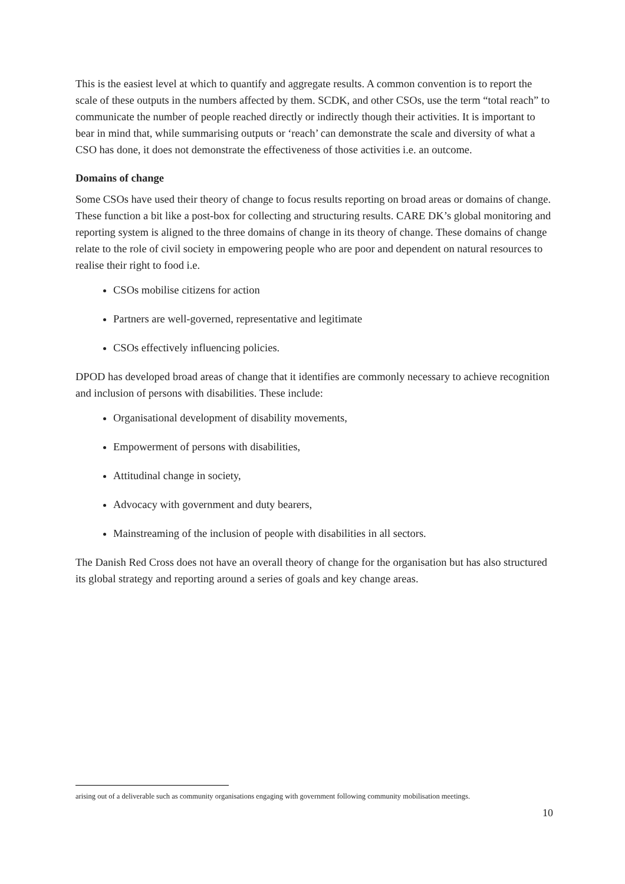This is the easiest level at which to quantify and aggregate results. A common convention is to report the scale of these outputs in the numbers affected by them. SCDK, and other CSOs, use the term “total reach” to communicate the number of people reached directly or indirectly though their activities. It is important to bear in mind that, while summarising outputs or ‘reach’ can demonstrate the scale and diversity of what a CSO has done, it does not demonstrate the effectiveness of those activities i.e. an outcome.
Domains of change
Some CSOs have used their theory of change to focus results reporting on broad areas or domains of change. These function a bit like a post-box for collecting and structuring results. CARE DK’s global monitoring and reporting system is aligned to the three domains of change in its theory of change. These domains of change relate to the role of civil society in empowering people who are poor and dependent on natural resources to realise their right to food i.e.
CSOs mobilise citizens for action
Partners are well-governed, representative and legitimate
CSOs effectively influencing policies.
DPOD has developed broad areas of change that it identifies are commonly necessary to achieve recognition and inclusion of persons with disabilities. These include:
Organisational development of disability movements,
Empowerment of persons with disabilities,
Attitudinal change in society,
Advocacy with government and duty bearers,
Mainstreaming of the inclusion of people with disabilities in all sectors.
The Danish Red Cross does not have an overall theory of change for the organisation but has also structured its global strategy and reporting around a series of goals and key change areas.
arising out of a deliverable such as community organisations engaging with government following community mobilisation meetings.
10